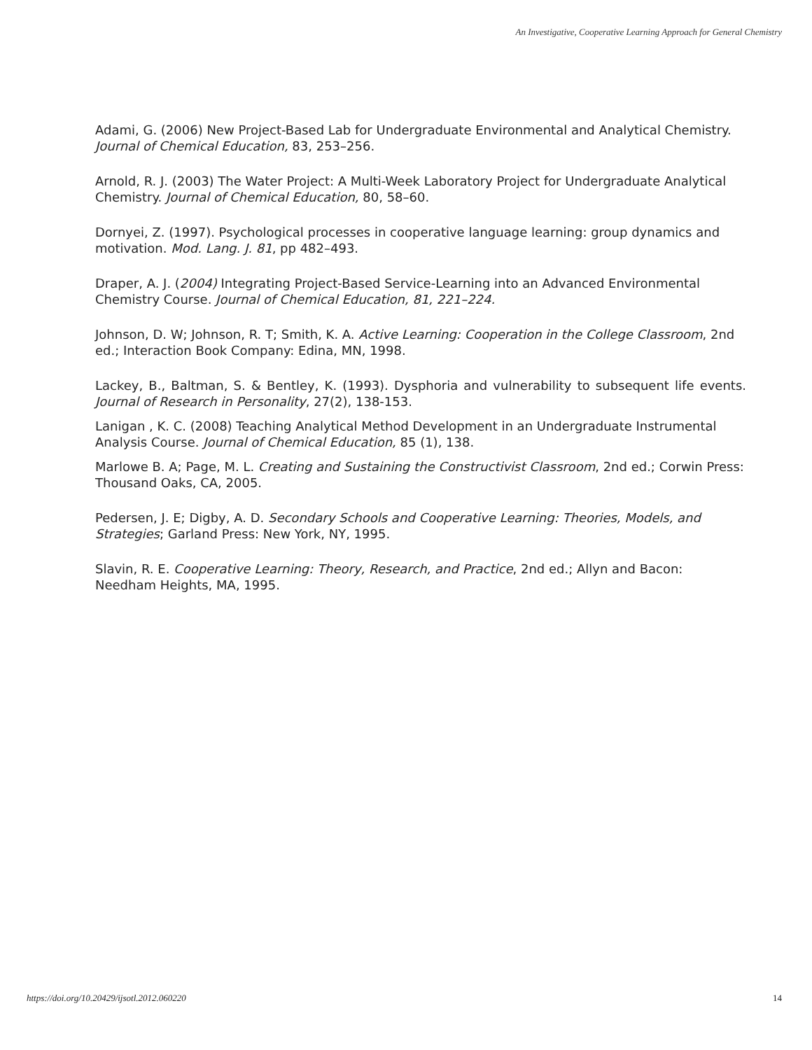An Investigative, Cooperative Learning Approach for General Chemistry
Adami, G. (2006) New Project-Based Lab for Undergraduate Environmental and Analytical Chemistry. Journal of Chemical Education, 83, 253–256.
Arnold, R. J. (2003) The Water Project: A Multi-Week Laboratory Project for Undergraduate Analytical Chemistry. Journal of Chemical Education, 80, 58–60.
Dornyei, Z. (1997). Psychological processes in cooperative language learning: group dynamics and motivation. Mod. Lang. J. 81, pp 482–493.
Draper, A. J. (2004) Integrating Project-Based Service-Learning into an Advanced Environmental Chemistry Course. Journal of Chemical Education, 81, 221–224.
Johnson, D. W; Johnson, R. T; Smith, K. A. Active Learning: Cooperation in the College Classroom, 2nd ed.; Interaction Book Company: Edina, MN, 1998.
Lackey, B., Baltman, S. & Bentley, K. (1993). Dysphoria and vulnerability to subsequent life events. Journal of Research in Personality, 27(2), 138-153.
Lanigan , K. C. (2008) Teaching Analytical Method Development in an Undergraduate Instrumental Analysis Course. Journal of Chemical Education, 85 (1), 138.
Marlowe B. A; Page, M. L. Creating and Sustaining the Constructivist Classroom, 2nd ed.; Corwin Press: Thousand Oaks, CA, 2005.
Pedersen, J. E; Digby, A. D. Secondary Schools and Cooperative Learning: Theories, Models, and Strategies; Garland Press: New York, NY, 1995.
Slavin, R. E. Cooperative Learning: Theory, Research, and Practice, 2nd ed.; Allyn and Bacon: Needham Heights, MA, 1995.
https://doi.org/10.20429/ijsotl.2012.060220
14